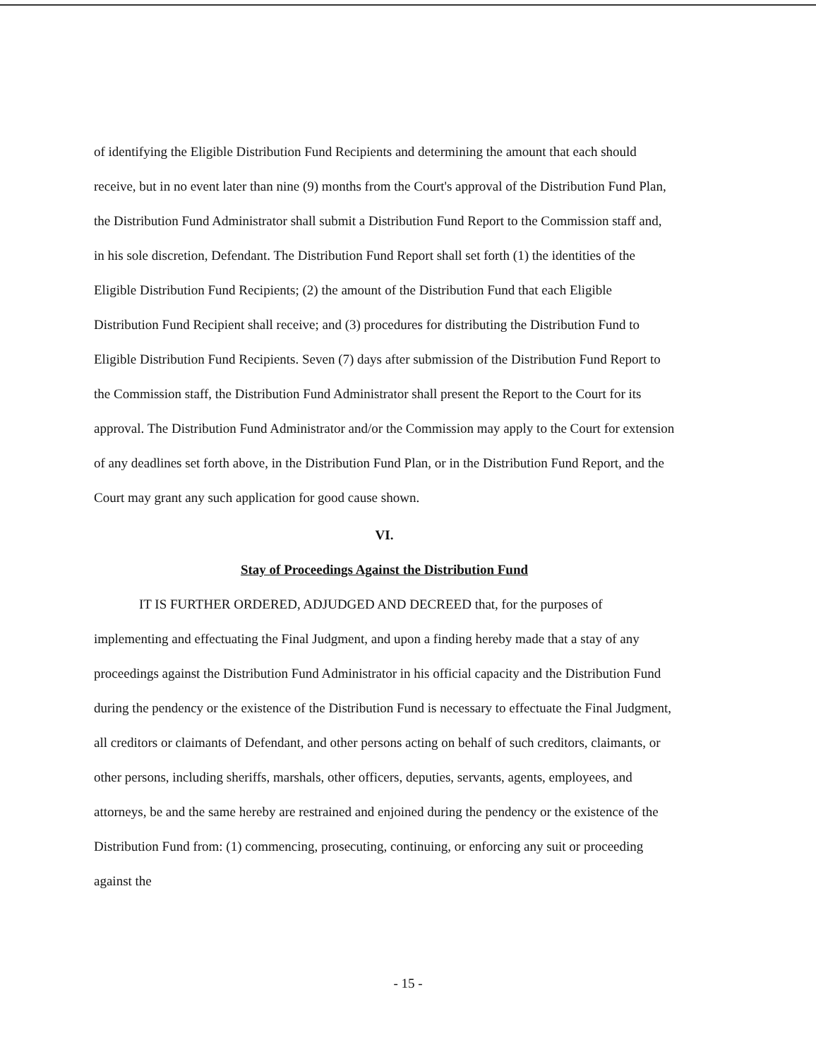of identifying the Eligible Distribution Fund Recipients and determining the amount that each should receive, but in no event later than nine (9) months from the Court's approval of the Distribution Fund Plan, the Distribution Fund Administrator shall submit a Distribution Fund Report to the Commission staff and, in his sole discretion, Defendant. The Distribution Fund Report shall set forth (1) the identities of the Eligible Distribution Fund Recipients; (2) the amount of the Distribution Fund that each Eligible Distribution Fund Recipient shall receive; and (3) procedures for distributing the Distribution Fund to Eligible Distribution Fund Recipients. Seven (7) days after submission of the Distribution Fund Report to the Commission staff, the Distribution Fund Administrator shall present the Report to the Court for its approval. The Distribution Fund Administrator and/or the Commission may apply to the Court for extension of any deadlines set forth above, in the Distribution Fund Plan, or in the Distribution Fund Report, and the Court may grant any such application for good cause shown.
VI.
Stay of Proceedings Against the Distribution Fund
IT IS FURTHER ORDERED, ADJUDGED AND DECREED that, for the purposes of implementing and effectuating the Final Judgment, and upon a finding hereby made that a stay of any proceedings against the Distribution Fund Administrator in his official capacity and the Distribution Fund during the pendency or the existence of the Distribution Fund is necessary to effectuate the Final Judgment, all creditors or claimants of Defendant, and other persons acting on behalf of such creditors, claimants, or other persons, including sheriffs, marshals, other officers, deputies, servants, agents, employees, and attorneys, be and the same hereby are restrained and enjoined during the pendency or the existence of the Distribution Fund from: (1) commencing, prosecuting, continuing, or enforcing any suit or proceeding against the
- 15 -